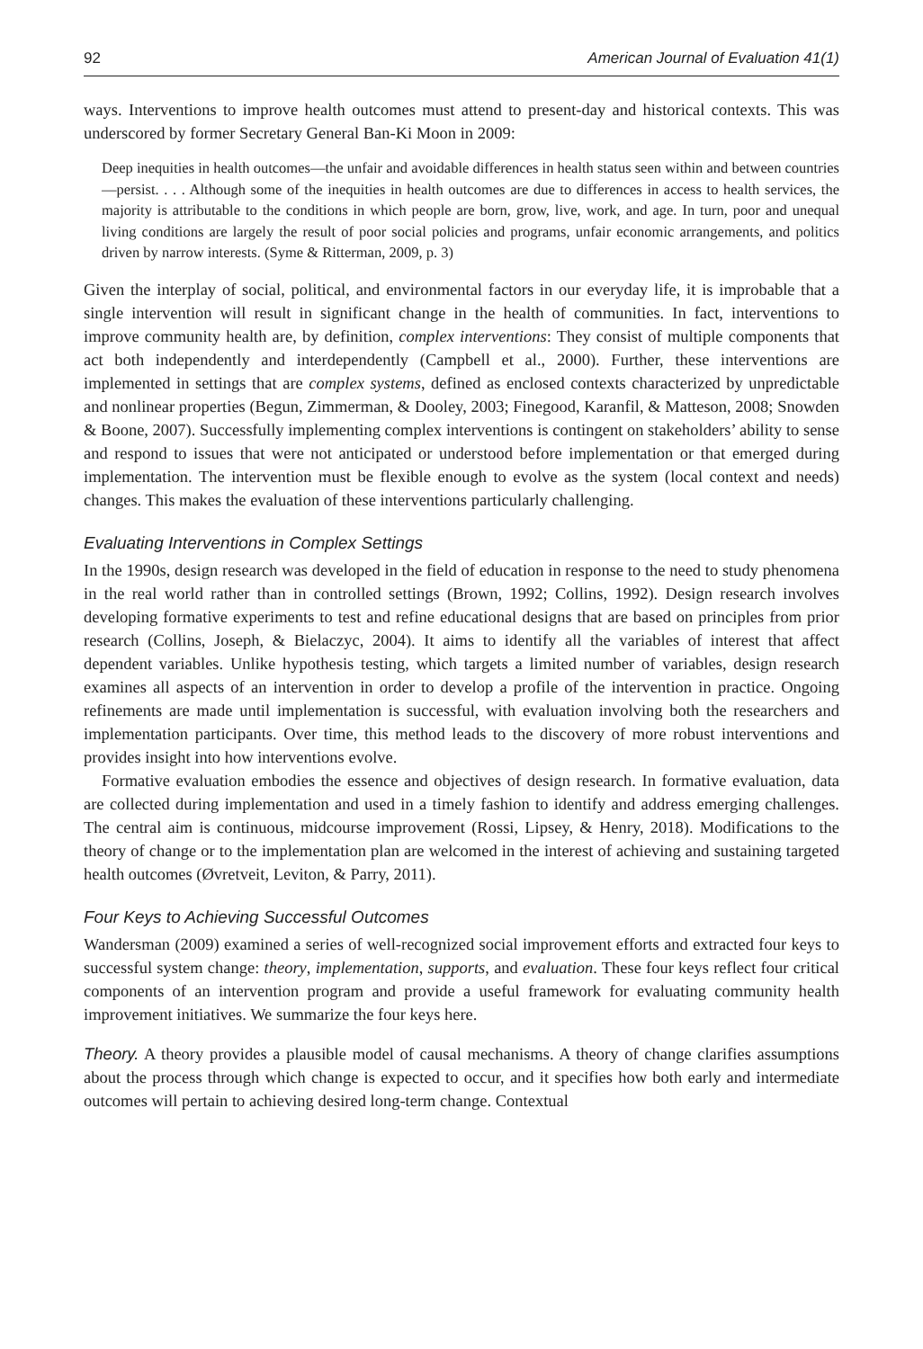92 American Journal of Evaluation 41(1)
ways. Interventions to improve health outcomes must attend to present-day and historical contexts. This was underscored by former Secretary General Ban-Ki Moon in 2009:
Deep inequities in health outcomes—the unfair and avoidable differences in health status seen within and between countries—persist. . . . Although some of the inequities in health outcomes are due to differences in access to health services, the majority is attributable to the conditions in which people are born, grow, live, work, and age. In turn, poor and unequal living conditions are largely the result of poor social policies and programs, unfair economic arrangements, and politics driven by narrow interests. (Syme & Ritterman, 2009, p. 3)
Given the interplay of social, political, and environmental factors in our everyday life, it is improbable that a single intervention will result in significant change in the health of communities. In fact, interventions to improve community health are, by definition, complex interventions: They consist of multiple components that act both independently and interdependently (Campbell et al., 2000). Further, these interventions are implemented in settings that are complex systems, defined as enclosed contexts characterized by unpredictable and nonlinear properties (Begun, Zimmerman, & Dooley, 2003; Finegood, Karanfil, & Matteson, 2008; Snowden & Boone, 2007). Successfully implementing complex interventions is contingent on stakeholders’ ability to sense and respond to issues that were not anticipated or understood before implementation or that emerged during implementation. The intervention must be flexible enough to evolve as the system (local context and needs) changes. This makes the evaluation of these interventions particularly challenging.
Evaluating Interventions in Complex Settings
In the 1990s, design research was developed in the field of education in response to the need to study phenomena in the real world rather than in controlled settings (Brown, 1992; Collins, 1992). Design research involves developing formative experiments to test and refine educational designs that are based on principles from prior research (Collins, Joseph, & Bielaczyc, 2004). It aims to identify all the variables of interest that affect dependent variables. Unlike hypothesis testing, which targets a limited number of variables, design research examines all aspects of an intervention in order to develop a profile of the intervention in practice. Ongoing refinements are made until implementation is successful, with evaluation involving both the researchers and implementation participants. Over time, this method leads to the discovery of more robust interventions and provides insight into how interventions evolve.
Formative evaluation embodies the essence and objectives of design research. In formative evaluation, data are collected during implementation and used in a timely fashion to identify and address emerging challenges. The central aim is continuous, midcourse improvement (Rossi, Lipsey, & Henry, 2018). Modifications to the theory of change or to the implementation plan are welcomed in the interest of achieving and sustaining targeted health outcomes (Øvretveit, Leviton, & Parry, 2011).
Four Keys to Achieving Successful Outcomes
Wandersman (2009) examined a series of well-recognized social improvement efforts and extracted four keys to successful system change: theory, implementation, supports, and evaluation. These four keys reflect four critical components of an intervention program and provide a useful framework for evaluating community health improvement initiatives. We summarize the four keys here.
Theory. A theory provides a plausible model of causal mechanisms. A theory of change clarifies assumptions about the process through which change is expected to occur, and it specifies how both early and intermediate outcomes will pertain to achieving desired long-term change. Contextual